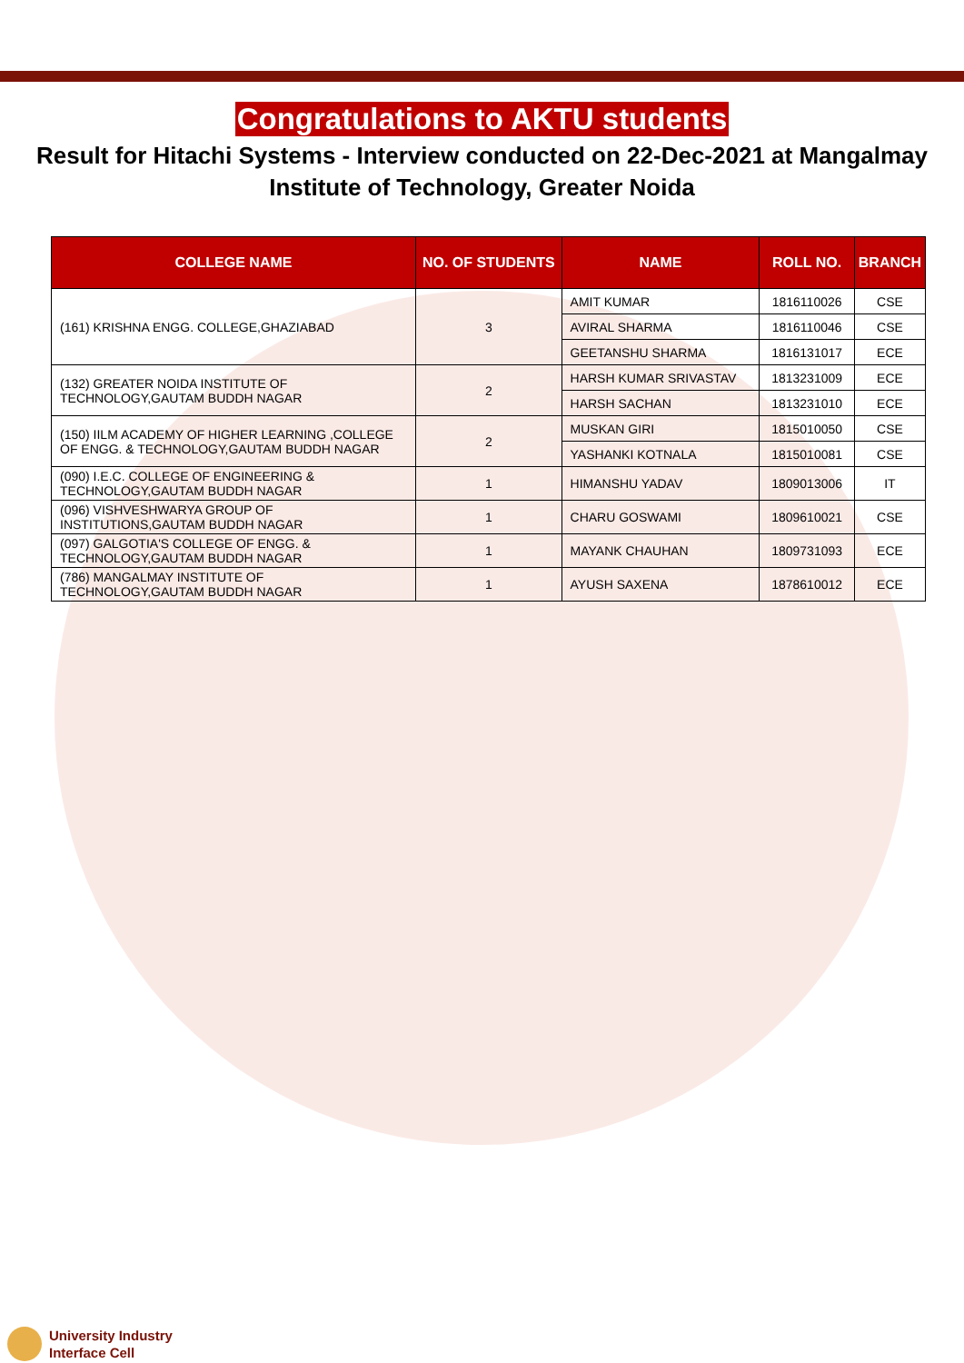Congratulations to AKTU students
Result for Hitachi Systems - Interview conducted on 22-Dec-2021 at Mangalmay Institute of Technology, Greater Noida
| COLLEGE NAME | NO. OF STUDENTS | NAME | ROLL NO. | BRANCH |
| --- | --- | --- | --- | --- |
| (161) KRISHNA ENGG. COLLEGE,GHAZIABAD | 3 | AMIT KUMAR | 1816110026 | CSE |
| | | AVIRAL SHARMA | 1816110046 | CSE |
| | | GEETANSHU SHARMA | 1816131017 | ECE |
| (132) GREATER NOIDA INSTITUTE OF TECHNOLOGY,GAUTAM BUDDH NAGAR | 2 | HARSH KUMAR SRIVASTAV | 1813231009 | ECE |
| | | HARSH SACHAN | 1813231010 | ECE |
| (150) IILM ACADEMY OF HIGHER LEARNING ,COLLEGE OF ENGG. & TECHNOLOGY,GAUTAM BUDDH NAGAR | 2 | MUSKAN GIRI | 1815010050 | CSE |
| | | YASHANKI KOTNALA | 1815010081 | CSE |
| (090) I.E.C. COLLEGE OF ENGINEERING & TECHNOLOGY,GAUTAM BUDDH NAGAR | 1 | HIMANSHU YADAV | 1809013006 | IT |
| (096) VISHVESHWARYA GROUP OF INSTITUTIONS,GAUTAM BUDDH NAGAR | 1 | CHARU GOSWAMI | 1809610021 | CSE |
| (097) GALGOTIA'S COLLEGE OF ENGG. & TECHNOLOGY,GAUTAM BUDDH NAGAR | 1 | MAYANK CHAUHAN | 1809731093 | ECE |
| (786) MANGALMAY INSTITUTE OF TECHNOLOGY,GAUTAM BUDDH NAGAR | 1 | AYUSH SAXENA | 1878610012 | ECE |
University Industry
Interface Cell